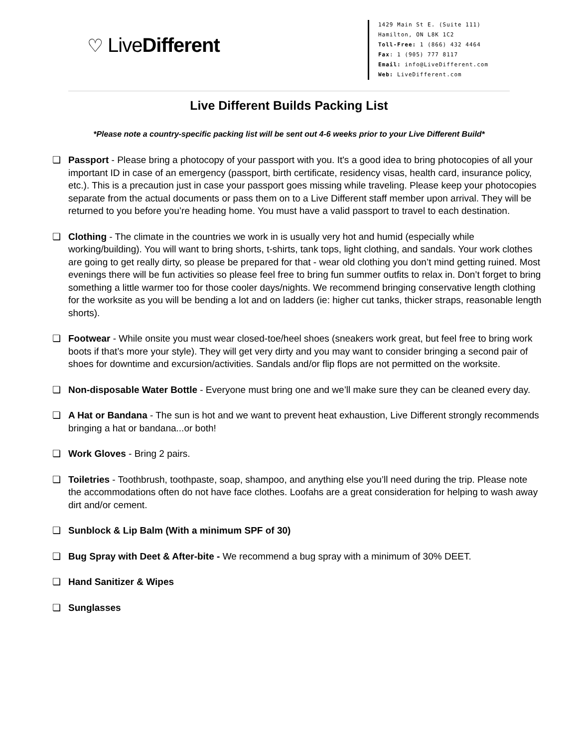♡ LiveDifferent
1429 Main St E. (Suite 111)
Hamilton, ON L8K 1C2
Toll-Free: 1 (866) 432 4464
Fax: 1 (905) 777 8117
Email: info@LiveDifferent.com
Web: LiveDifferent.com
Live Different Builds Packing List
*Please note a country-specific packing list will be sent out 4-6 weeks prior to your Live Different Build*
❏ Passport - Please bring a photocopy of your passport with you. It's a good idea to bring photocopies of all your important ID in case of an emergency (passport, birth certificate, residency visas, health card, insurance policy, etc.). This is a precaution just in case your passport goes missing while traveling. Please keep your photocopies separate from the actual documents or pass them on to a Live Different staff member upon arrival. They will be returned to you before you’re heading home. You must have a valid passport to travel to each destination.
❏ Clothing - The climate in the countries we work in is usually very hot and humid (especially while working/building). You will want to bring shorts, t-shirts, tank tops, light clothing, and sandals. Your work clothes are going to get really dirty, so please be prepared for that - wear old clothing you don’t mind getting ruined. Most evenings there will be fun activities so please feel free to bring fun summer outfits to relax in. Don’t forget to bring something a little warmer too for those cooler days/nights. We recommend bringing conservative length clothing for the worksite as you will be bending a lot and on ladders (ie: higher cut tanks, thicker straps, reasonable length shorts).
❏ Footwear - While onsite you must wear closed-toe/heel shoes (sneakers work great, but feel free to bring work boots if that’s more your style). They will get very dirty and you may want to consider bringing a second pair of shoes for downtime and excursion/activities. Sandals and/or flip flops are not permitted on the worksite.
❏ Non-disposable Water Bottle - Everyone must bring one and we’ll make sure they can be cleaned every day.
❏ A Hat or Bandana - The sun is hot and we want to prevent heat exhaustion, Live Different strongly recommends bringing a hat or bandana...or both!
❏ Work Gloves - Bring 2 pairs.
❏ Toiletries - Toothbrush, toothpaste, soap, shampoo, and anything else you’ll need during the trip. Please note the accommodations often do not have face clothes. Loofahs are a great consideration for helping to wash away dirt and/or cement.
❏ Sunblock & Lip Balm (With a minimum SPF of 30)
❏ Bug Spray with Deet & After-bite - We recommend a bug spray with a minimum of 30% DEET.
❏ Hand Sanitizer & Wipes
❏ Sunglasses